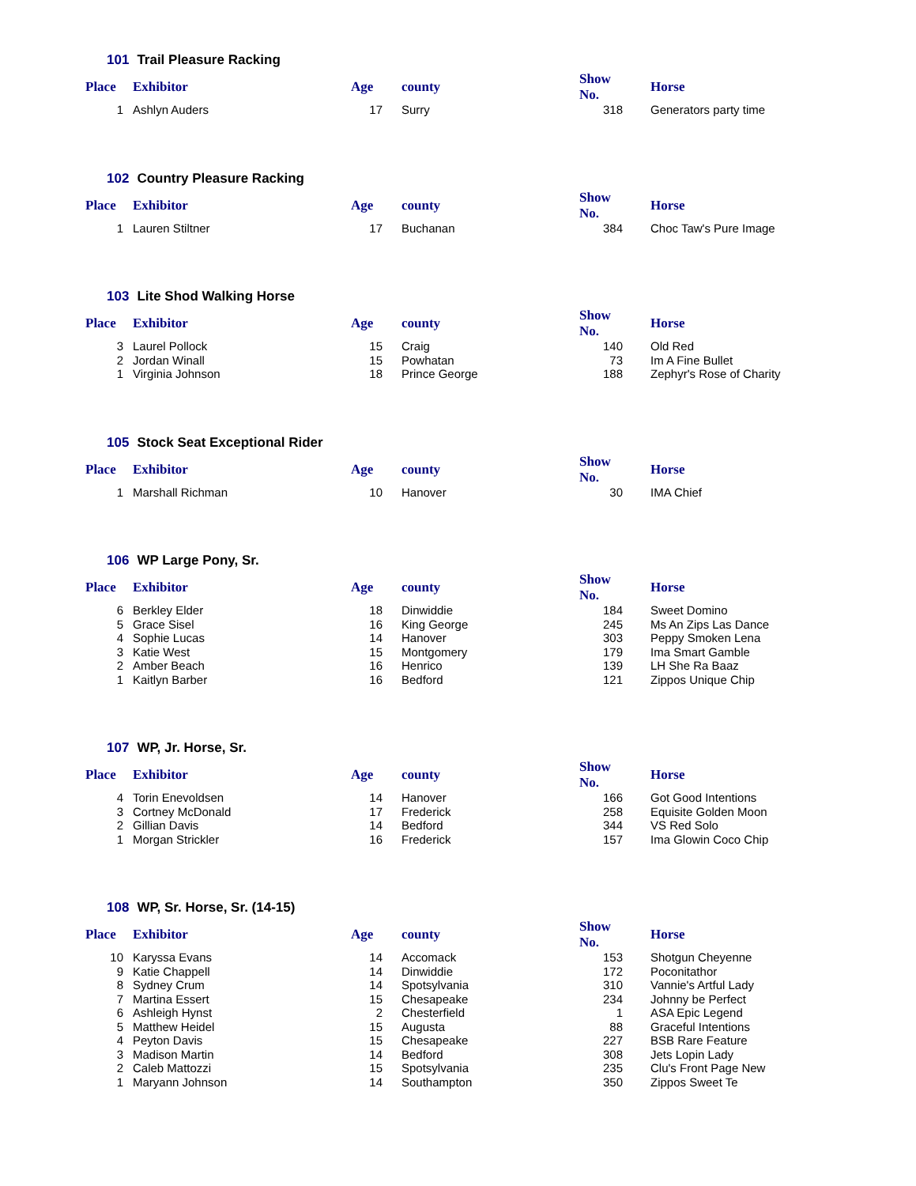101 Trail Pleasure Racking
| Place | Exhibitor | Age | county | Show No. | Horse |
| --- | --- | --- | --- | --- | --- |
| 1 | Ashlyn Auders | 17 | Surry | 318 | Generators party time |
102 Country Pleasure Racking
| Place | Exhibitor | Age | county | Show No. | Horse |
| --- | --- | --- | --- | --- | --- |
| 1 | Lauren Stiltner | 17 | Buchanan | 384 | Choc Taw's Pure Image |
103 Lite Shod Walking Horse
| Place | Exhibitor | Age | county | Show No. | Horse |
| --- | --- | --- | --- | --- | --- |
| 3 | Laurel Pollock | 15 | Craig | 140 | Old Red |
| 2 | Jordan Winall | 15 | Powhatan | 73 | Im A Fine Bullet |
| 1 | Virginia Johnson | 18 | Prince George | 188 | Zephyr's Rose of Charity |
105 Stock Seat Exceptional Rider
| Place | Exhibitor | Age | county | Show No. | Horse |
| --- | --- | --- | --- | --- | --- |
| 1 | Marshall Richman | 10 | Hanover | 30 | IMA Chief |
106 WP Large Pony, Sr.
| Place | Exhibitor | Age | county | Show No. | Horse |
| --- | --- | --- | --- | --- | --- |
| 6 | Berkley Elder | 18 | Dinwiddie | 184 | Sweet Domino |
| 5 | Grace Sisel | 16 | King George | 245 | Ms An Zips Las Dance |
| 4 | Sophie Lucas | 14 | Hanover | 303 | Peppy Smoken Lena |
| 3 | Katie West | 15 | Montgomery | 179 | Ima Smart Gamble |
| 2 | Amber Beach | 16 | Henrico | 139 | LH She Ra Baaz |
| 1 | Kaitlyn Barber | 16 | Bedford | 121 | Zippos Unique Chip |
107 WP, Jr. Horse, Sr.
| Place | Exhibitor | Age | county | Show No. | Horse |
| --- | --- | --- | --- | --- | --- |
| 4 | Torin Enevoldsen | 14 | Hanover | 166 | Got Good Intentions |
| 3 | Cortney McDonald | 17 | Frederick | 258 | Equisite Golden Moon |
| 2 | Gillian Davis | 14 | Bedford | 344 | VS Red Solo |
| 1 | Morgan Strickler | 16 | Frederick | 157 | Ima Glowin Coco Chip |
108 WP, Sr. Horse, Sr. (14-15)
| Place | Exhibitor | Age | county | Show No. | Horse |
| --- | --- | --- | --- | --- | --- |
| 10 | Karyssa Evans | 14 | Accomack | 153 | Shotgun Cheyenne |
| 9 | Katie Chappell | 14 | Dinwiddie | 172 | Poconitathor |
| 8 | Sydney Crum | 14 | Spotsylvania | 310 | Vannie's Artful Lady |
| 7 | Martina Essert | 15 | Chesapeake | 234 | Johnny be Perfect |
| 6 | Ashleigh Hynst | 2 | Chesterfield | 1 | ASA Epic Legend |
| 5 | Matthew Heidel | 15 | Augusta | 88 | Graceful Intentions |
| 4 | Peyton Davis | 15 | Chesapeake | 227 | BSB Rare Feature |
| 3 | Madison Martin | 14 | Bedford | 308 | Jets Lopin Lady |
| 2 | Caleb Mattozzi | 15 | Spotsylvania | 235 | Clu's Front Page New |
| 1 | Maryann Johnson | 14 | Southampton | 350 | Zippos Sweet Te |